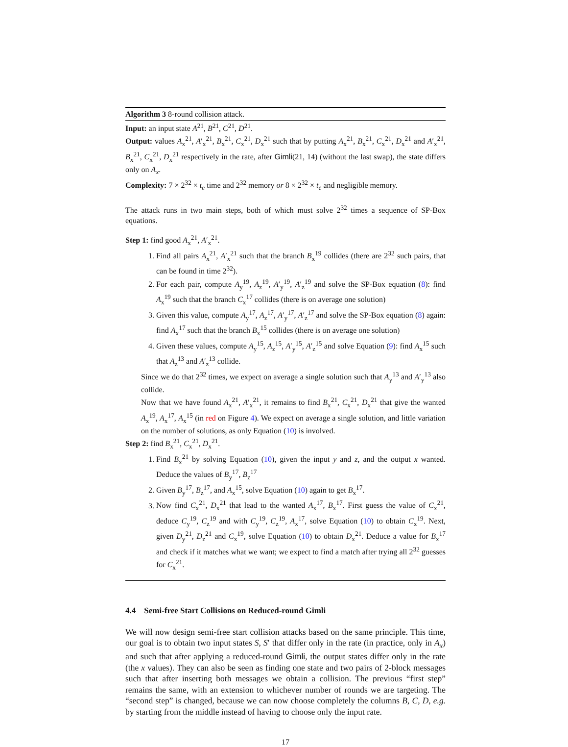Algorithm 3 8-round collision attack.
Input: an input state A<sup>21</sup>, B<sup>21</sup>, C<sup>21</sup>, D<sup>21</sup>.
Output: values A<sub>x</sub><sup>21</sup>, A′<sub>x</sub><sup>21</sup>, B<sub>x</sub><sup>21</sup>, C<sub>x</sub><sup>21</sup>, D<sub>x</sub><sup>21</sup> such that by putting A<sub>x</sub><sup>21</sup>, B<sub>x</sub><sup>21</sup>, C<sub>x</sub><sup>21</sup>, D<sub>x</sub><sup>21</sup> and A′<sub>x</sub><sup>21</sup>, B<sub>x</sub><sup>21</sup>, C<sub>x</sub><sup>21</sup>, D<sub>x</sub><sup>21</sup> respectively in the rate, after Gimli(21, 14) (without the last swap), the state differs only on A<sub>x</sub>.
Complexity: 7 × 2<sup>32</sup> × t<sub>e</sub> time and 2<sup>32</sup> memory or 8 × 2<sup>32</sup> × t<sub>e</sub> and negligible memory.
The attack runs in two main steps, both of which must solve 2<sup>32</sup> times a sequence of SP-Box equations.
Step 1: find good A<sub>x</sub><sup>21</sup>, A′<sub>x</sub><sup>21</sup>.
1. Find all pairs A<sub>x</sub><sup>21</sup>, A′<sub>x</sub><sup>21</sup> such that the branch B<sub>x</sub><sup>19</sup> collides (there are 2<sup>32</sup> such pairs, that can be found in time 2<sup>32</sup>).
2. For each pair, compute A<sub>y</sub><sup>19</sup>, A<sub>z</sub><sup>19</sup>, A′<sub>y</sub><sup>19</sup>, A′<sub>z</sub><sup>19</sup> and solve the SP-Box equation (8): find A<sub>x</sub><sup>19</sup> such that the branch C<sub>x</sub><sup>17</sup> collides (there is on average one solution)
3. Given this value, compute A<sub>y</sub><sup>17</sup>, A<sub>z</sub><sup>17</sup>, A′<sub>y</sub><sup>17</sup>, A′<sub>z</sub><sup>17</sup> and solve the SP-Box equation (8) again: find A<sub>x</sub><sup>17</sup> such that the branch B<sub>x</sub><sup>15</sup> collides (there is on average one solution)
4. Given these values, compute A<sub>y</sub><sup>15</sup>, A<sub>z</sub><sup>15</sup>, A′<sub>y</sub><sup>15</sup>, A′<sub>z</sub><sup>15</sup> and solve Equation (9): find A<sub>x</sub><sup>15</sup> such that A<sub>z</sub><sup>13</sup> and A′<sub>z</sub><sup>13</sup> collide.
Since we do that 2<sup>32</sup> times, we expect on average a single solution such that A<sub>y</sub><sup>13</sup> and A′<sub>y</sub><sup>13</sup> also collide.
Now that we have found A<sub>x</sub><sup>21</sup>, A′<sub>x</sub><sup>21</sup>, it remains to find B<sub>x</sub><sup>21</sup>, C<sub>x</sub><sup>21</sup>, D<sub>x</sub><sup>21</sup> that give the wanted A<sub>x</sub><sup>19</sup>, A<sub>x</sub><sup>17</sup>, A<sub>x</sub><sup>15</sup> (in red on Figure 4). We expect on average a single solution, and little variation on the number of solutions, as only Equation (10) is involved.
Step 2: find B<sub>x</sub><sup>21</sup>, C<sub>x</sub><sup>21</sup>, D<sub>x</sub><sup>21</sup>.
1. Find B<sub>x</sub><sup>21</sup> by solving Equation (10), given the input y and z, and the output x wanted. Deduce the values of B<sub>y</sub><sup>17</sup>, B<sub>z</sub><sup>17</sup>
2. Given B<sub>y</sub><sup>17</sup>, B<sub>z</sub><sup>17</sup>, and A<sub>x</sub><sup>15</sup>, solve Equation (10) again to get B<sub>x</sub><sup>17</sup>.
3. Now find C<sub>x</sub><sup>21</sup>, D<sub>x</sub><sup>21</sup> that lead to the wanted A<sub>x</sub><sup>17</sup>, B<sub>x</sub><sup>17</sup>. First guess the value of C<sub>x</sub><sup>21</sup>, deduce C<sub>y</sub><sup>19</sup>, C<sub>z</sub><sup>19</sup> and with C<sub>y</sub><sup>19</sup>, C<sub>z</sub><sup>19</sup>, A<sub>x</sub><sup>17</sup>, solve Equation (10) to obtain C<sub>x</sub><sup>19</sup>. Next, given D<sub>y</sub><sup>21</sup>, D<sub>z</sub><sup>21</sup> and C<sub>x</sub><sup>19</sup>, solve Equation (10) to obtain D<sub>x</sub><sup>21</sup>. Deduce a value for B<sub>x</sub><sup>17</sup> and check if it matches what we want; we expect to find a match after trying all 2<sup>32</sup> guesses for C<sub>x</sub><sup>21</sup>.
4.4 Semi-free Start Collisions on Reduced-round Gimli
We will now design semi-free start collision attacks based on the same principle. This time, our goal is to obtain two input states S, S′ that differ only in the rate (in practice, only in A<sub>x</sub>) and such that after applying a reduced-round Gimli, the output states differ only in the rate (the x values). They can also be seen as finding one state and two pairs of 2-block messages such that after inserting both messages we obtain a collision. The previous “first step” remains the same, with an extension to whichever number of rounds we are targeting. The “second step” is changed, because we can now choose completely the columns B, C, D, e.g. by starting from the middle instead of having to choose only the input rate.
17